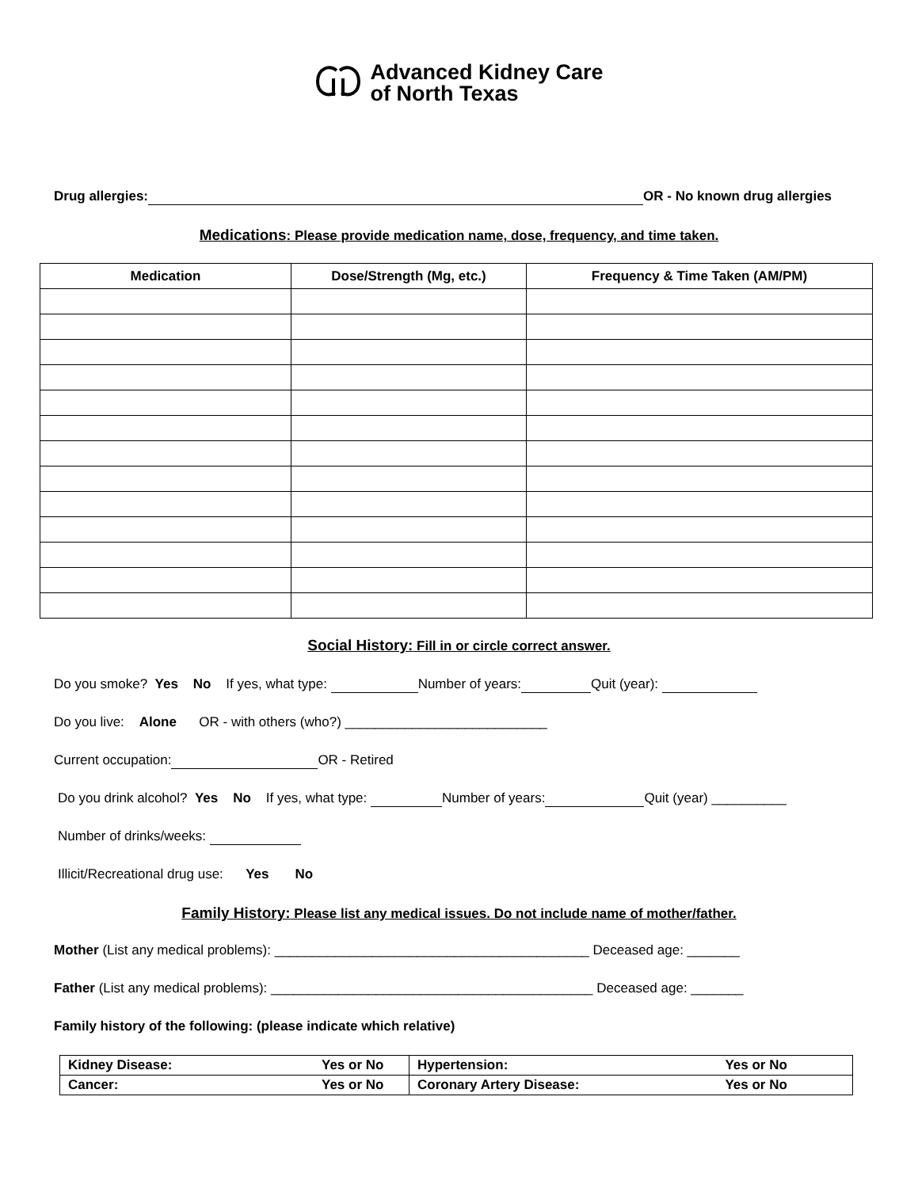Advanced Kidney Care
of North Texas
Drug allergies: OR - No known drug allergies
Medications: Please provide medication name, dose, frequency, and time taken.
| Medication | Dose/Strength (Mg, etc.) | Frequency & Time Taken (AM/PM) |
| --- | --- | --- |
Social History: Fill in or circle correct answer.
Do you smoke? Yes No If yes, what type: Number of years: Quit (year):
Do you live: Alone OR - with others (who?) ___________________________
Current occupation: OR - Retired
Do you drink alcohol? Yes No If yes, what type: Number of years: Quit (year) __________
Number of drinks/weeks:
Illicit/Recreational drug use: Yes No
Family History: Please list any medical issues. Do not include name of mother/father.
Mother (List any medical problems): __________________________________________ Deceased age: _______
Father (List any medical problems): ___________________________________________ Deceased age: _______
Family history of the following: (please indicate which relative)
| Kidney Disease: | Yes or No | Hypertension: | Yes or No |
| Cancer: | Yes or No | Coronary Artery Disease: | Yes or No |